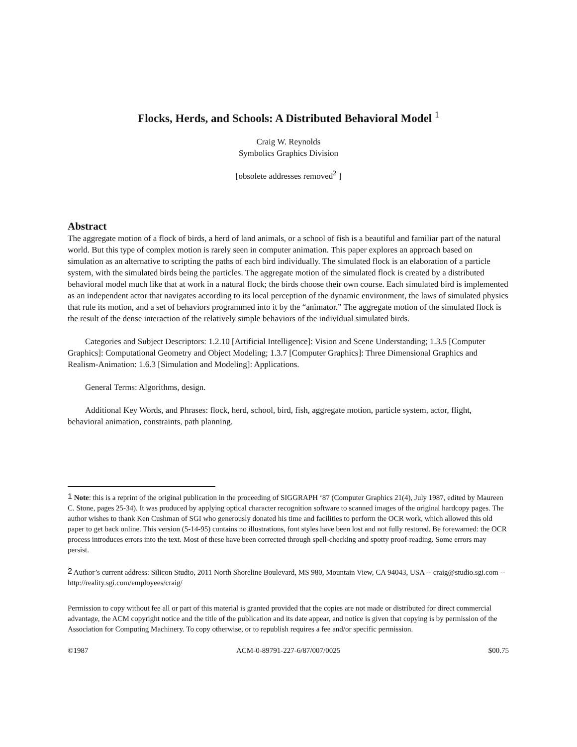Flocks, Herds, and Schools: A Distributed Behavioral Model <sup>1</sup>
Craig W. Reynolds
Symbolics Graphics Division
[obsolete addresses removed<sup>2</sup> ]
Abstract
The aggregate motion of a flock of birds, a herd of land animals, or a school of fish is a beautiful and familiar part of the natural world. But this type of complex motion is rarely seen in computer animation. This paper explores an approach based on simulation as an alternative to scripting the paths of each bird individually. The simulated flock is an elaboration of a particle system, with the simulated birds being the particles. The aggregate motion of the simulated flock is created by a distributed behavioral model much like that at work in a natural flock; the birds choose their own course. Each simulated bird is implemented as an independent actor that navigates according to its local perception of the dynamic environment, the laws of simulated physics that rule its motion, and a set of behaviors programmed into it by the “animator.” The aggregate motion of the simulated flock is the result of the dense interaction of the relatively simple behaviors of the individual simulated birds.
Categories and Subject Descriptors: 1.2.10 [Artificial Intelligence]: Vision and Scene Understanding; 1.3.5 [Computer Graphics]: Computational Geometry and Object Modeling; 1.3.7 [Computer Graphics]: Three Dimensional Graphics and Realism-Animation: 1.6.3 [Simulation and Modeling]: Applications.
General Terms: Algorithms, design.
Additional Key Words, and Phrases: flock, herd, school, bird, fish, aggregate motion, particle system, actor, flight, behavioral animation, constraints, path planning.
<sup>1</sup> Note: this is a reprint of the original publication in the proceeding of SIGGRAPH ‘87 (Computer Graphics 21(4), July 1987, edited by Maureen C. Stone, pages 25-34). It was produced by applying optical character recognition software to scanned images of the original hardcopy pages. The author wishes to thank Ken Cushman of SGI who generously donated his time and facilities to perform the OCR work, which allowed this old paper to get back online. This version (5-14-95) contains no illustrations, font styles have been lost and not fully restored. Be forewarned: the OCR process introduces errors into the text. Most of these have been corrected through spell-checking and spotty proof-reading. Some errors may persist.
<sup>2</sup> Author’s current address: Silicon Studio, 2011 North Shoreline Boulevard, MS 980, Mountain View, CA 94043, USA -- craig@studio.sgi.com -- http://reality.sgi.com/employees/craig/
Permission to copy without fee all or part of this material is granted provided that the copies are not made or distributed for direct commercial advantage, the ACM copyright notice and the title of the publication and its date appear, and notice is given that copying is by permission of the Association for Computing Machinery. To copy otherwise, or to republish requires a fee and/or specific permission.
©1987 ACM-0-89791-227-6/87/007/0025 $00.75